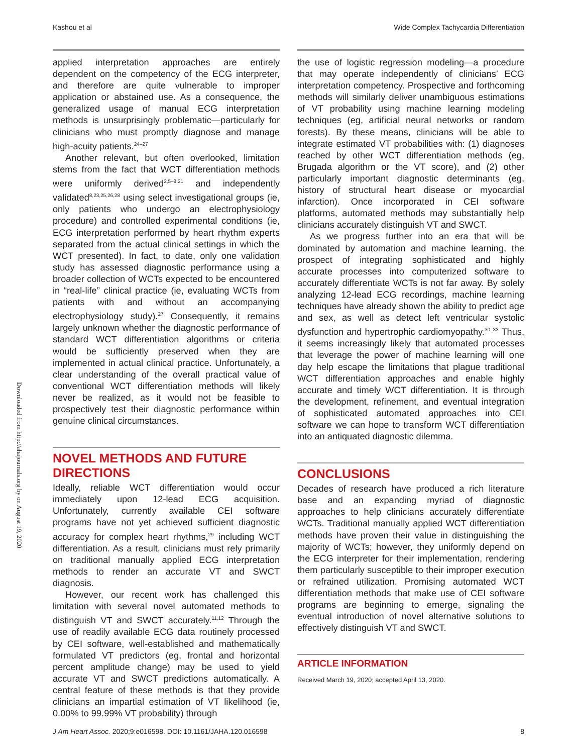Kashou et al Wide Complex Tachycardia Differentiation
Downloaded from http://ahajournals.org by on August 19, 2020
applied interpretation approaches are entirely dependent on the competency of the ECG interpreter, and therefore are quite vulnerable to improper application or abstained use. As a consequence, the generalized usage of manual ECG interpretation methods is unsurprisingly problematic—particularly for clinicians who must promptly diagnose and manage high-acuity patients.<sup>24–27</sup>
Another relevant, but often overlooked, limitation stems from the fact that WCT differentiation methods were uniformly derived<sup>2,5–8,21</sup> and independently validated<sup>8,23,25,26,28</sup> using select investigational groups (ie, only patients who undergo an electrophysiology procedure) and controlled experimental conditions (ie, ECG interpretation performed by heart rhythm experts separated from the actual clinical settings in which the WCT presented). In fact, to date, only one validation study has assessed diagnostic performance using a broader collection of WCTs expected to be encountered in “real-life” clinical practice (ie, evaluating WCTs from patients with and without an accompanying electrophysiology study).<sup>27</sup> Consequently, it remains largely unknown whether the diagnostic performance of standard WCT differentiation algorithms or criteria would be sufficiently preserved when they are implemented in actual clinical practice. Unfortunately, a clear understanding of the overall practical value of conventional WCT differentiation methods will likely never be realized, as it would not be feasible to prospectively test their diagnostic performance within genuine clinical circumstances.
NOVEL METHODS AND FUTURE DIRECTIONS
Ideally, reliable WCT differentiation would occur immediately upon 12-lead ECG acquisition. Unfortunately, currently available CEI software programs have not yet achieved sufficient diagnostic accuracy for complex heart rhythms,<sup>29</sup> including WCT differentiation. As a result, clinicians must rely primarily on traditional manually applied ECG interpretation methods to render an accurate VT and SWCT diagnosis.
However, our recent work has challenged this limitation with several novel automated methods to distinguish VT and SWCT accurately.<sup>11,12</sup> Through the use of readily available ECG data routinely processed by CEI software, well-established and mathematically formulated VT predictors (eg, frontal and horizontal percent amplitude change) may be used to yield accurate VT and SWCT predictions automatically. A central feature of these methods is that they provide clinicians an impartial estimation of VT likelihood (ie, 0.00% to 99.99% VT probability) through
the use of logistic regression modeling—a procedure that may operate independently of clinicians’ ECG interpretation competency. Prospective and forthcoming methods will similarly deliver unambiguous estimations of VT probability using machine learning modeling techniques (eg, artificial neural networks or random forests). By these means, clinicians will be able to integrate estimated VT probabilities with: (1) diagnoses reached by other WCT differentiation methods (eg, Brugada algorithm or the VT score), and (2) other particularly important diagnostic determinants (eg, history of structural heart disease or myocardial infarction). Once incorporated in CEI software platforms, automated methods may substantially help clinicians accurately distinguish VT and SWCT.
As we progress further into an era that will be dominated by automation and machine learning, the prospect of integrating sophisticated and highly accurate processes into computerized software to accurately differentiate WCTs is not far away. By solely analyzing 12-lead ECG recordings, machine learning techniques have already shown the ability to predict age and sex, as well as detect left ventricular systolic dysfunction and hypertrophic cardiomyopathy.<sup>30–33</sup> Thus, it seems increasingly likely that automated processes that leverage the power of machine learning will one day help escape the limitations that plague traditional WCT differentiation approaches and enable highly accurate and timely WCT differentiation. It is through the development, refinement, and eventual integration of sophisticated automated approaches into CEI software we can hope to transform WCT differentiation into an antiquated diagnostic dilemma.
CONCLUSIONS
Decades of research have produced a rich literature base and an expanding myriad of diagnostic approaches to help clinicians accurately differentiate WCTs. Traditional manually applied WCT differentiation methods have proven their value in distinguishing the majority of WCTs; however, they uniformly depend on the ECG interpreter for their implementation, rendering them particularly susceptible to their improper execution or refrained utilization. Promising automated WCT differentiation methods that make use of CEI software programs are beginning to emerge, signaling the eventual introduction of novel alternative solutions to effectively distinguish VT and SWCT.
ARTICLE INFORMATION
Received March 19, 2020; accepted April 13, 2020.
J Am Heart Assoc. 2020;9:e016598. DOI: 10.1161/JAHA.120.016598 8